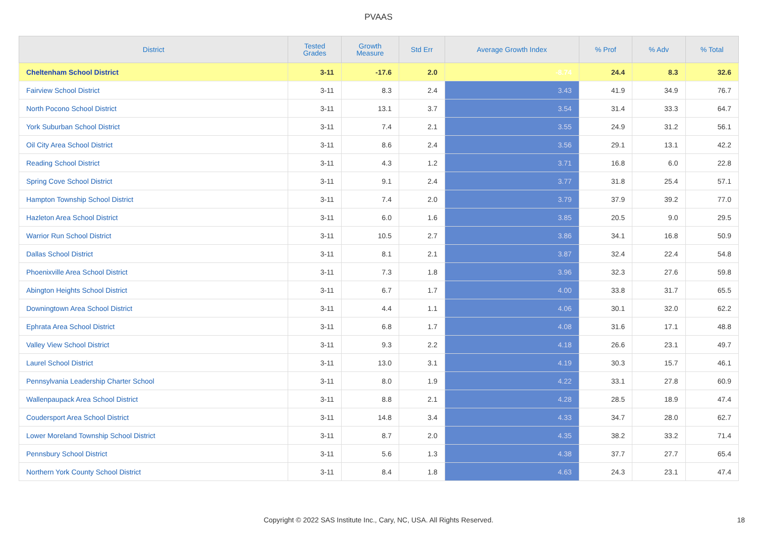PVAAS
| District | Tested Grades | Growth Measure | Std Err | Average Growth Index | % Prof | % Adv | % Total |
| --- | --- | --- | --- | --- | --- | --- | --- |
| Cheltenham School District | 3-11 | -17.6 | 2.0 | -8.74 | 24.4 | 8.3 | 32.6 |
| Fairview School District | 3-11 | 8.3 | 2.4 | 3.43 | 41.9 | 34.9 | 76.7 |
| North Pocono School District | 3-11 | 13.1 | 3.7 | 3.54 | 31.4 | 33.3 | 64.7 |
| York Suburban School District | 3-11 | 7.4 | 2.1 | 3.55 | 24.9 | 31.2 | 56.1 |
| Oil City Area School District | 3-11 | 8.6 | 2.4 | 3.56 | 29.1 | 13.1 | 42.2 |
| Reading School District | 3-11 | 4.3 | 1.2 | 3.71 | 16.8 | 6.0 | 22.8 |
| Spring Cove School District | 3-11 | 9.1 | 2.4 | 3.77 | 31.8 | 25.4 | 57.1 |
| Hampton Township School District | 3-11 | 7.4 | 2.0 | 3.79 | 37.9 | 39.2 | 77.0 |
| Hazleton Area School District | 3-11 | 6.0 | 1.6 | 3.85 | 20.5 | 9.0 | 29.5 |
| Warrior Run School District | 3-11 | 10.5 | 2.7 | 3.86 | 34.1 | 16.8 | 50.9 |
| Dallas School District | 3-11 | 8.1 | 2.1 | 3.87 | 32.4 | 22.4 | 54.8 |
| Phoenixville Area School District | 3-11 | 7.3 | 1.8 | 3.96 | 32.3 | 27.6 | 59.8 |
| Abington Heights School District | 3-11 | 6.7 | 1.7 | 4.00 | 33.8 | 31.7 | 65.5 |
| Downingtown Area School District | 3-11 | 4.4 | 1.1 | 4.06 | 30.1 | 32.0 | 62.2 |
| Ephrata Area School District | 3-11 | 6.8 | 1.7 | 4.08 | 31.6 | 17.1 | 48.8 |
| Valley View School District | 3-11 | 9.3 | 2.2 | 4.18 | 26.6 | 23.1 | 49.7 |
| Laurel School District | 3-11 | 13.0 | 3.1 | 4.19 | 30.3 | 15.7 | 46.1 |
| Pennsylvania Leadership Charter School | 3-11 | 8.0 | 1.9 | 4.22 | 33.1 | 27.8 | 60.9 |
| Wallenpaupack Area School District | 3-11 | 8.8 | 2.1 | 4.28 | 28.5 | 18.9 | 47.4 |
| Coudersport Area School District | 3-11 | 14.8 | 3.4 | 4.33 | 34.7 | 28.0 | 62.7 |
| Lower Moreland Township School District | 3-11 | 8.7 | 2.0 | 4.35 | 38.2 | 33.2 | 71.4 |
| Pennsbury School District | 3-11 | 5.6 | 1.3 | 4.38 | 37.7 | 27.7 | 65.4 |
| Northern York County School District | 3-11 | 8.4 | 1.8 | 4.63 | 24.3 | 23.1 | 47.4 |
Copyright © 2022 SAS Institute Inc., Cary, NC, USA. All Rights Reserved. 18